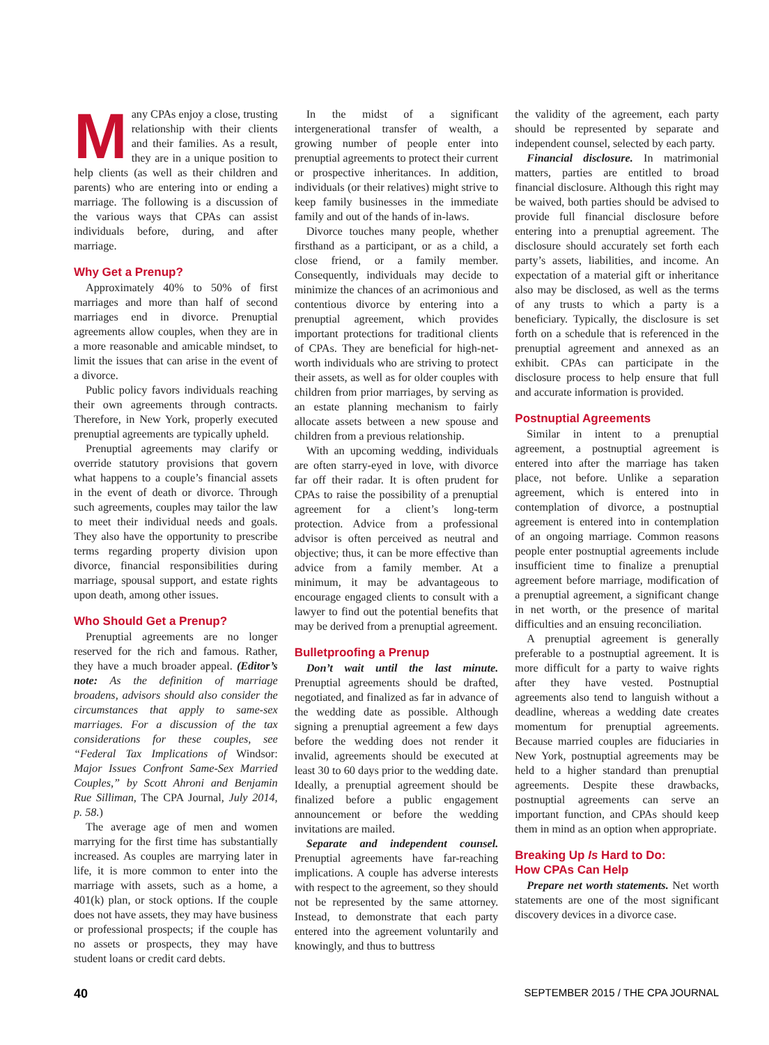Many CPAs enjoy a close, trusting relationship with their clients and their families. As a result, they are in a unique position to help clients (as well as their children and parents) who are entering into or ending a marriage. The following is a discussion of the various ways that CPAs can assist individuals before, during, and after marriage.
Why Get a Prenup?
Approximately 40% to 50% of first marriages and more than half of second marriages end in divorce. Prenuptial agreements allow couples, when they are in a more reasonable and amicable mindset, to limit the issues that can arise in the event of a divorce.
Public policy favors individuals reaching their own agreements through contracts. Therefore, in New York, properly executed prenuptial agreements are typically upheld.
Prenuptial agreements may clarify or override statutory provisions that govern what happens to a couple’s financial assets in the event of death or divorce. Through such agreements, couples may tailor the law to meet their individual needs and goals. They also have the opportunity to prescribe terms regarding property division upon divorce, financial responsibilities during marriage, spousal support, and estate rights upon death, among other issues.
Who Should Get a Prenup?
Prenuptial agreements are no longer reserved for the rich and famous. Rather, they have a much broader appeal. (Editor’s note: As the definition of marriage broadens, advisors should also consider the circumstances that apply to same-sex marriages. For a discussion of the tax considerations for these couples, see “Federal Tax Implications of Windsor: Major Issues Confront Same-Sex Married Couples,” by Scott Ahroni and Benjamin Rue Silliman, The CPA Journal, July 2014, p. 58.)
The average age of men and women marrying for the first time has substantially increased. As couples are marrying later in life, it is more common to enter into the marriage with assets, such as a home, a 401(k) plan, or stock options. If the couple does not have assets, they may have business or professional prospects; if the couple has no assets or prospects, they may have student loans or credit card debts.
In the midst of a significant intergenerational transfer of wealth, a growing number of people enter into prenuptial agreements to protect their current or prospective inheritances. In addition, individuals (or their relatives) might strive to keep family businesses in the immediate family and out of the hands of in-laws.
Divorce touches many people, whether firsthand as a participant, or as a child, a close friend, or a family member. Consequently, individuals may decide to minimize the chances of an acrimonious and contentious divorce by entering into a prenuptial agreement, which provides important protections for traditional clients of CPAs. They are beneficial for high-net-worth individuals who are striving to protect their assets, as well as for older couples with children from prior marriages, by serving as an estate planning mechanism to fairly allocate assets between a new spouse and children from a previous relationship.
With an upcoming wedding, individuals are often starry-eyed in love, with divorce far off their radar. It is often prudent for CPAs to raise the possibility of a prenuptial agreement for a client’s long-term protection. Advice from a professional advisor is often perceived as neutral and objective; thus, it can be more effective than advice from a family member. At a minimum, it may be advantageous to encourage engaged clients to consult with a lawyer to find out the potential benefits that may be derived from a prenuptial agreement.
Bulletproofing a Prenup
Don’t wait until the last minute. Prenuptial agreements should be drafted, negotiated, and finalized as far in advance of the wedding date as possible. Although signing a prenuptial agreement a few days before the wedding does not render it invalid, agreements should be executed at least 30 to 60 days prior to the wedding date. Ideally, a prenuptial agreement should be finalized before a public engagement announcement or before the wedding invitations are mailed.
Separate and independent counsel. Prenuptial agreements have far-reaching implications. A couple has adverse interests with respect to the agreement, so they should not be represented by the same attorney. Instead, to demonstrate that each party entered into the agreement voluntarily and knowingly, and thus to buttress
the validity of the agreement, each party should be represented by separate and independent counsel, selected by each party.
Financial disclosure. In matrimonial matters, parties are entitled to broad financial disclosure. Although this right may be waived, both parties should be advised to provide full financial disclosure before entering into a prenuptial agreement. The disclosure should accurately set forth each party’s assets, liabilities, and income. An expectation of a material gift or inheritance also may be disclosed, as well as the terms of any trusts to which a party is a beneficiary. Typically, the disclosure is set forth on a schedule that is referenced in the prenuptial agreement and annexed as an exhibit. CPAs can participate in the disclosure process to help ensure that full and accurate information is provided.
Postnuptial Agreements
Similar in intent to a prenuptial agreement, a postnuptial agreement is entered into after the marriage has taken place, not before. Unlike a separation agreement, which is entered into in contemplation of divorce, a postnuptial agreement is entered into in contemplation of an ongoing marriage. Common reasons people enter postnuptial agreements include insufficient time to finalize a prenuptial agreement before marriage, modification of a prenuptial agreement, a significant change in net worth, or the presence of marital difficulties and an ensuing reconciliation.
A prenuptial agreement is generally preferable to a postnuptial agreement. It is more difficult for a party to waive rights after they have vested. Postnuptial agreements also tend to languish without a deadline, whereas a wedding date creates momentum for prenuptial agreements. Because married couples are fiduciaries in New York, postnuptial agreements may be held to a higher standard than prenuptial agreements. Despite these drawbacks, postnuptial agreements can serve an important function, and CPAs should keep them in mind as an option when appropriate.
Breaking Up Is Hard to Do:
How CPAs Can Help
Prepare net worth statements. Net worth statements are one of the most significant discovery devices in a divorce case.
40 SEPTEMBER 2015 / THE CPA JOURNAL